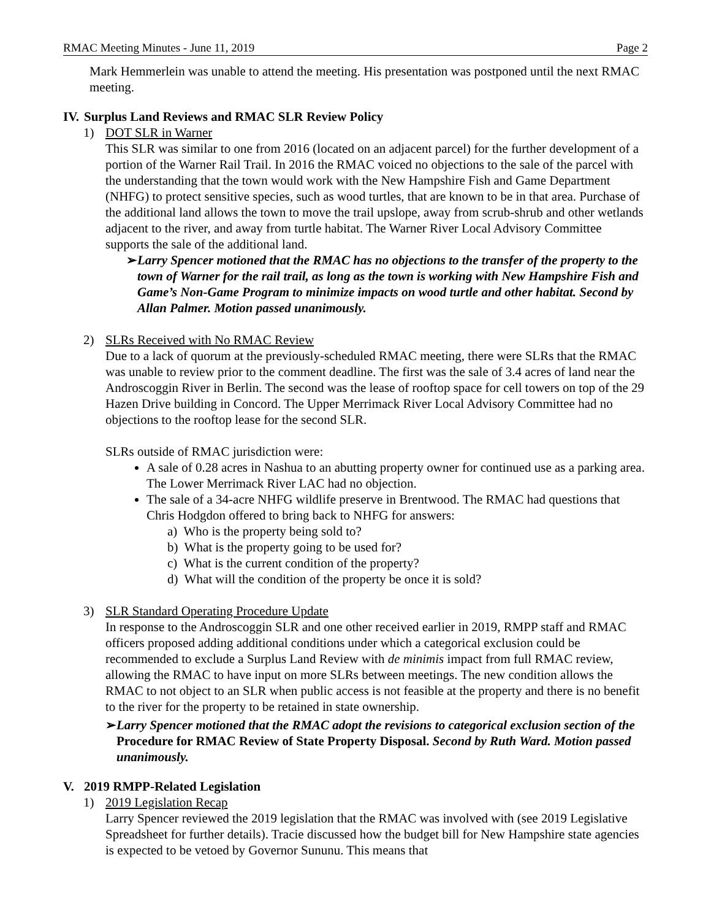RMAC Meeting Minutes - June 11, 2019 Page 2
Mark Hemmerlein was unable to attend the meeting. His presentation was postponed until the next RMAC meeting.
IV. Surplus Land Reviews and RMAC SLR Review Policy
1) DOT SLR in Warner
This SLR was similar to one from 2016 (located on an adjacent parcel) for the further development of a portion of the Warner Rail Trail. In 2016 the RMAC voiced no objections to the sale of the parcel with the understanding that the town would work with the New Hampshire Fish and Game Department (NHFG) to protect sensitive species, such as wood turtles, that are known to be in that area. Purchase of the additional land allows the town to move the trail upslope, away from scrub-shrub and other wetlands adjacent to the river, and away from turtle habitat. The Warner River Local Advisory Committee supports the sale of the additional land.
➢ Larry Spencer motioned that the RMAC has no objections to the transfer of the property to the town of Warner for the rail trail, as long as the town is working with New Hampshire Fish and Game’s Non-Game Program to minimize impacts on wood turtle and other habitat. Second by Allan Palmer. Motion passed unanimously.
2) SLRs Received with No RMAC Review
Due to a lack of quorum at the previously-scheduled RMAC meeting, there were SLRs that the RMAC was unable to review prior to the comment deadline. The first was the sale of 3.4 acres of land near the Androscoggin River in Berlin. The second was the lease of rooftop space for cell towers on top of the 29 Hazen Drive building in Concord. The Upper Merrimack River Local Advisory Committee had no objections to the rooftop lease for the second SLR.
SLRs outside of RMAC jurisdiction were:
A sale of 0.28 acres in Nashua to an abutting property owner for continued use as a parking area. The Lower Merrimack River LAC had no objection.
The sale of a 34-acre NHFG wildlife preserve in Brentwood. The RMAC had questions that Chris Hodgdon offered to bring back to NHFG for answers:
a) Who is the property being sold to?
b) What is the property going to be used for?
c) What is the current condition of the property?
d) What will the condition of the property be once it is sold?
3) SLR Standard Operating Procedure Update
In response to the Androscoggin SLR and one other received earlier in 2019, RMPP staff and RMAC officers proposed adding additional conditions under which a categorical exclusion could be recommended to exclude a Surplus Land Review with de minimis impact from full RMAC review, allowing the RMAC to have input on more SLRs between meetings. The new condition allows the RMAC to not object to an SLR when public access is not feasible at the property and there is no benefit to the river for the property to be retained in state ownership.
➢ Larry Spencer motioned that the RMAC adopt the revisions to categorical exclusion section of the Procedure for RMAC Review of State Property Disposal. Second by Ruth Ward. Motion passed unanimously.
V. 2019 RMPP-Related Legislation
1) 2019 Legislation Recap
Larry Spencer reviewed the 2019 legislation that the RMAC was involved with (see 2019 Legislative Spreadsheet for further details). Tracie discussed how the budget bill for New Hampshire state agencies is expected to be vetoed by Governor Sununu. This means that